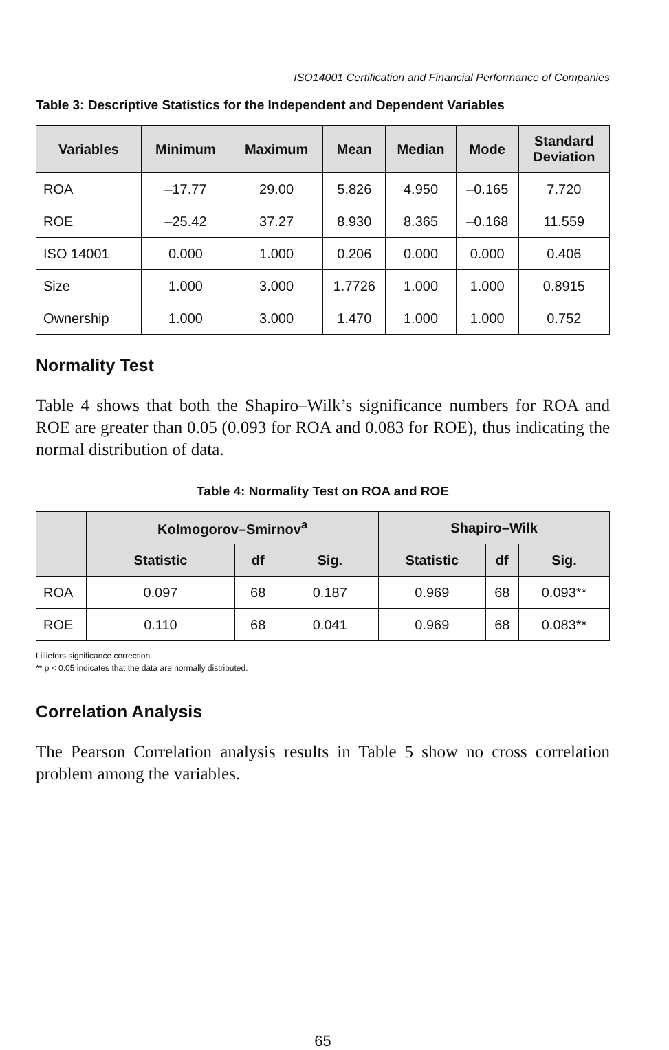ISO14001 Certification and Financial Performance of Companies
Table 3: Descriptive Statistics for the Independent and Dependent Variables
| Variables | Minimum | Maximum | Mean | Median | Mode | Standard Deviation |
| --- | --- | --- | --- | --- | --- | --- |
| ROA | –17.77 | 29.00 | 5.826 | 4.950 | –0.165 | 7.720 |
| ROE | –25.42 | 37.27 | 8.930 | 8.365 | –0.168 | 11.559 |
| ISO 14001 | 0.000 | 1.000 | 0.206 | 0.000 | 0.000 | 0.406 |
| Size | 1.000 | 3.000 | 1.7726 | 1.000 | 1.000 | 0.8915 |
| Ownership | 1.000 | 3.000 | 1.470 | 1.000 | 1.000 | 0.752 |
Normality Test
Table 4 shows that both the Shapiro–Wilk’s significance numbers for ROA and ROE are greater than 0.05 (0.093 for ROA and 0.083 for ROE), thus indicating the normal distribution of data.
Table 4: Normality Test on ROA and ROE
| | Kolmogorov–Smirnov<sup>a</sup> | | | Shapiro–Wilk | | |
| --- | --- | --- | --- | --- | --- | --- |
| | Statistic | df | Sig. | Statistic | df | Sig. |
| ROA | 0.097 | 68 | 0.187 | 0.969 | 68 | 0.093** |
| ROE | 0.110 | 68 | 0.041 | 0.969 | 68 | 0.083** |
Lilliefors significance correction.
** p < 0.05 indicates that the data are normally distributed.
Correlation Analysis
The Pearson Correlation analysis results in Table 5 show no cross correlation problem among the variables.
65